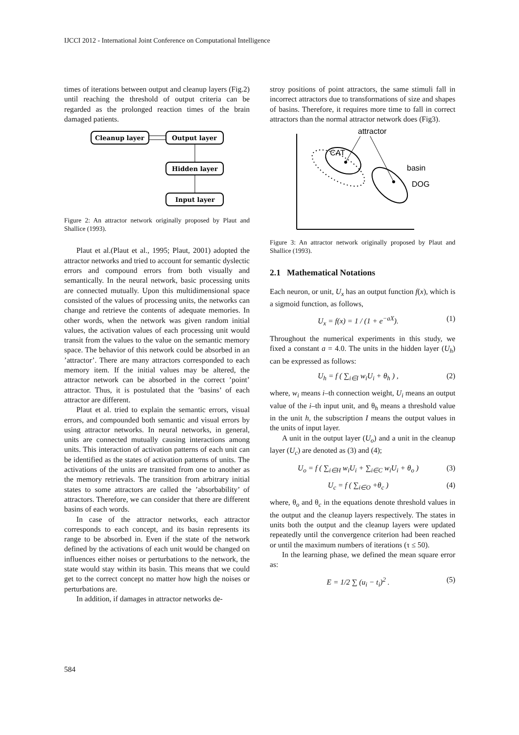IJCCI 2012 - International Joint Conference on Computational Intelligence
times of iterations between output and cleanup layers (Fig.2) until reaching the threshold of output criteria can be regarded as the prolonged reaction times of the brain damaged patients.
Cleanup layer
Output layer
Hidden layer
Input layer
Figure 2: An attractor network originally proposed by Plaut and Shallice (1993).
Plaut et al.(Plaut et al., 1995; Plaut, 2001) adopted the attractor networks and tried to account for semantic dyslectic errors and compound errors from both visually and semantically. In the neural network, basic processing units are connected mutually. Upon this multidimensional space consisted of the values of processing units, the networks can change and retrieve the contents of adequate memories. In other words, when the network was given random initial values, the activation values of each processing unit would transit from the values to the value on the semantic memory space. The behavior of this network could be absorbed in an ’attractor’. There are many attractors corresponded to each memory item. If the initial values may be altered, the attractor network can be absorbed in the correct ’point’ attractor. Thus, it is postulated that the ’basins’ of each attractor are different.
Plaut et al. tried to explain the semantic errors, visual errors, and compounded both semantic and visual errors by using attractor networks. In neural networks, in general, units are connected mutually causing interactions among units. This interaction of activation patterns of each unit can be identified as the states of activation patterns of units. The activations of the units are transited from one to another as the memory retrievals. The transition from arbitrary initial states to some attractors are called the ’absorbability’ of attractors. Therefore, we can consider that there are different basins of each words.
In case of the attractor networks, each attractor corresponds to each concept, and its basin represents its range to be absorbed in. Even if the state of the network defined by the activations of each unit would be changed on influences either noises or perturbations to the network, the state would stay within its basin. This means that we could get to the correct concept no matter how high the noises or perturbations are.
In addition, if damages in attractor networks de-
stroy positions of point attractors, the same stimuli fall in incorrect attractors due to transformations of size and shapes of basins. Therefore, it requires more time to fall in correct attractors than the normal attractor network does (Fig3).
attractor
CAT
basin
DOG
Figure 3: An attractor network originally proposed by Plaut and Shallice (1993).
2.1 Mathematical Notations
Each neuron, or unit, U<sub>x</sub> has an output function f(x), which is a sigmoid function, as follows,
U<sub>x</sub> = f(x) = 1 / (1 + e<sup>−aX</sup>). (1)
Throughout the numerical experiments in this study, we fixed a constant a = 4.0. The units in the hidden layer (U<sub>h</sub>) can be expressed as follows:
U<sub>h</sub> = f ( ∑<sub>i∈I</sub> w<sub>i</sub>U<sub>i</sub> + θ<sub>h</sub> ) , (2)
where, w<sub>i</sub> means i–th connection weight, U<sub>i</sub> means an output value of the i–th input unit, and θ<sub>h</sub> means a threshold value in the unit h, the subscription I means the output values in the units of input layer.
A unit in the output layer (U<sub>o</sub>) and a unit in the cleanup layer (U<sub>c</sub>) are denoted as (3) and (4);
U<sub>o</sub> = f ( ∑<sub>i∈H</sub> w<sub>i</sub>U<sub>i</sub> + ∑<sub>i∈C</sub> w<sub>i</sub>U<sub>i</sub> + θ<sub>o</sub> ) (3)
U<sub>c</sub> = f ( ∑<sub>i∈O</sub> +θ<sub>c</sub> ) (4)
where, θ<sub>o</sub> and θ<sub>c</sub> in the equations denote threshold values in the output and the cleanup layers respectively. The states in units both the output and the cleanup layers were updated repeatedly until the convergence criterion had been reached or until the maximum numbers of iterations (τ ≤ 50).
In the learning phase, we defined the mean square error as:
E = 1/2 ∑ (u<sub>i</sub> − t<sub>i</sub>)<sup>2</sup> . (5)
584